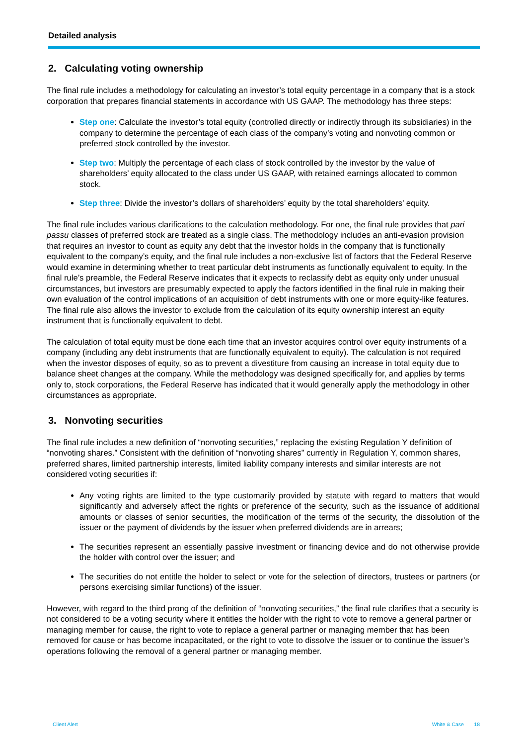Detailed analysis
2. Calculating voting ownership
The final rule includes a methodology for calculating an investor’s total equity percentage in a company that is a stock corporation that prepares financial statements in accordance with US GAAP. The methodology has three steps:
Step one: Calculate the investor’s total equity (controlled directly or indirectly through its subsidiaries) in the company to determine the percentage of each class of the company’s voting and nonvoting common or preferred stock controlled by the investor.
Step two: Multiply the percentage of each class of stock controlled by the investor by the value of shareholders’ equity allocated to the class under US GAAP, with retained earnings allocated to common stock.
Step three: Divide the investor’s dollars of shareholders’ equity by the total shareholders’ equity.
The final rule includes various clarifications to the calculation methodology. For one, the final rule provides that pari passu classes of preferred stock are treated as a single class. The methodology includes an anti-evasion provision that requires an investor to count as equity any debt that the investor holds in the company that is functionally equivalent to the company’s equity, and the final rule includes a non-exclusive list of factors that the Federal Reserve would examine in determining whether to treat particular debt instruments as functionally equivalent to equity. In the final rule’s preamble, the Federal Reserve indicates that it expects to reclassify debt as equity only under unusual circumstances, but investors are presumably expected to apply the factors identified in the final rule in making their own evaluation of the control implications of an acquisition of debt instruments with one or more equity-like features. The final rule also allows the investor to exclude from the calculation of its equity ownership interest an equity instrument that is functionally equivalent to debt.
The calculation of total equity must be done each time that an investor acquires control over equity instruments of a company (including any debt instruments that are functionally equivalent to equity). The calculation is not required when the investor disposes of equity, so as to prevent a divestiture from causing an increase in total equity due to balance sheet changes at the company. While the methodology was designed specifically for, and applies by terms only to, stock corporations, the Federal Reserve has indicated that it would generally apply the methodology in other circumstances as appropriate.
3. Nonvoting securities
The final rule includes a new definition of “nonvoting securities,” replacing the existing Regulation Y definition of “nonvoting shares.” Consistent with the definition of “nonvoting shares” currently in Regulation Y, common shares, preferred shares, limited partnership interests, limited liability company interests and similar interests are not considered voting securities if:
Any voting rights are limited to the type customarily provided by statute with regard to matters that would significantly and adversely affect the rights or preference of the security, such as the issuance of additional amounts or classes of senior securities, the modification of the terms of the security, the dissolution of the issuer or the payment of dividends by the issuer when preferred dividends are in arrears;
The securities represent an essentially passive investment or financing device and do not otherwise provide the holder with control over the issuer; and
The securities do not entitle the holder to select or vote for the selection of directors, trustees or partners (or persons exercising similar functions) of the issuer.
However, with regard to the third prong of the definition of “nonvoting securities,” the final rule clarifies that a security is not considered to be a voting security where it entitles the holder with the right to vote to remove a general partner or managing member for cause, the right to vote to replace a general partner or managing member that has been removed for cause or has become incapacitated, or the right to vote to dissolve the issuer or to continue the issuer’s operations following the removal of a general partner or managing member.
Client Alert White & Case 18